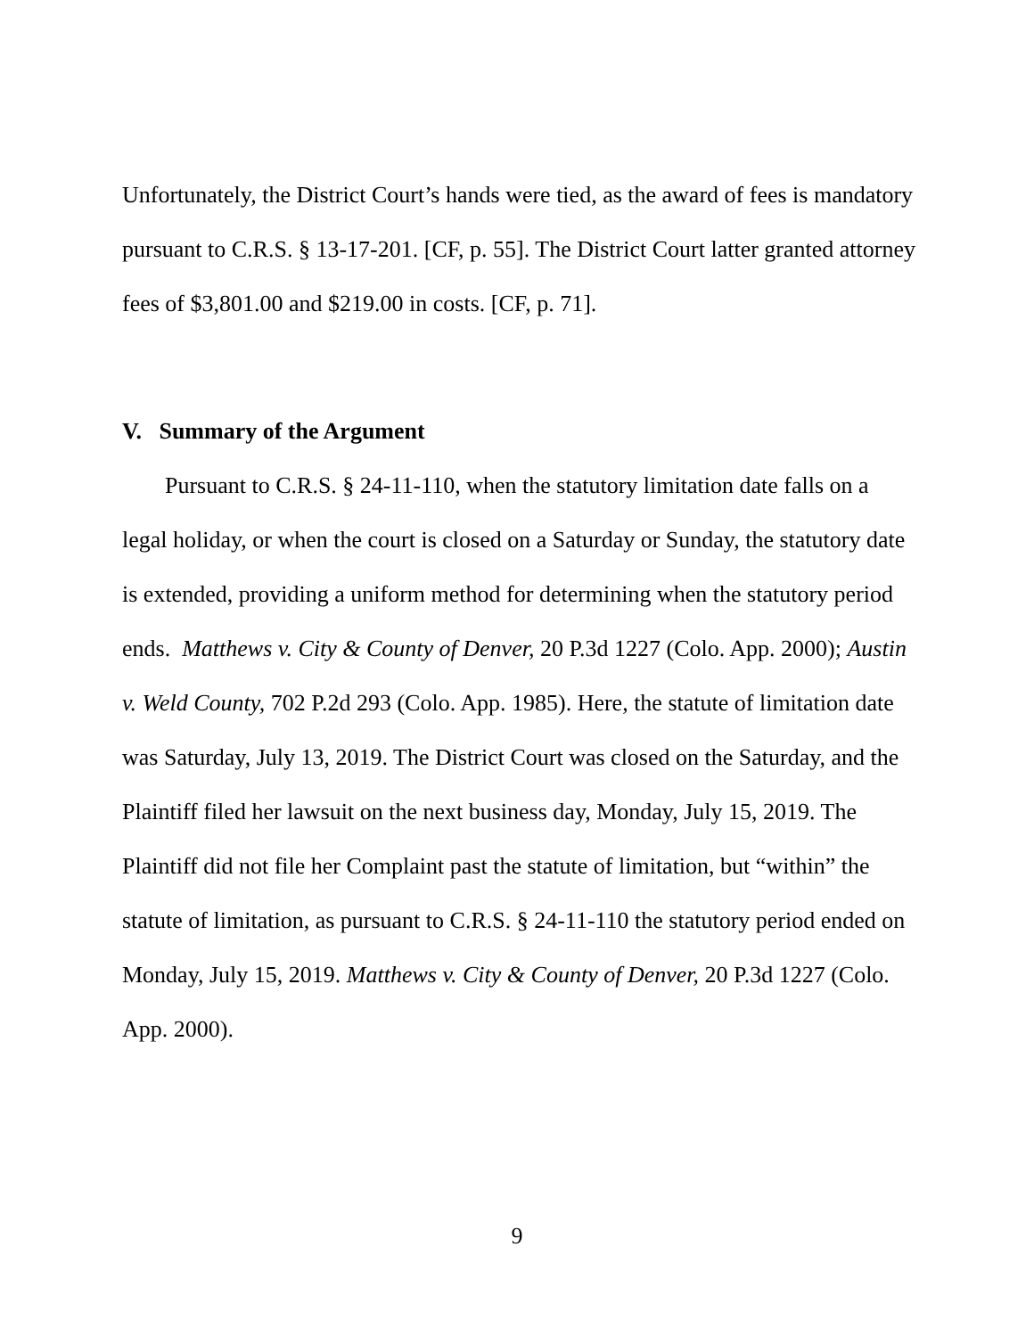Unfortunately, the District Court’s hands were tied, as the award of fees is mandatory pursuant to C.R.S. § 13-17-201. [CF, p. 55]. The District Court latter granted attorney fees of $3,801.00 and $219.00 in costs. [CF, p. 71].
V. Summary of the Argument
Pursuant to C.R.S. § 24-11-110, when the statutory limitation date falls on a legal holiday, or when the court is closed on a Saturday or Sunday, the statutory date is extended, providing a uniform method for determining when the statutory period ends. Matthews v. City & County of Denver, 20 P.3d 1227 (Colo. App. 2000); Austin v. Weld County, 702 P.2d 293 (Colo. App. 1985). Here, the statute of limitation date was Saturday, July 13, 2019. The District Court was closed on the Saturday, and the Plaintiff filed her lawsuit on the next business day, Monday, July 15, 2019. The Plaintiff did not file her Complaint past the statute of limitation, but “within” the statute of limitation, as pursuant to C.R.S. § 24-11-110 the statutory period ended on Monday, July 15, 2019. Matthews v. City & County of Denver, 20 P.3d 1227 (Colo. App. 2000).
9